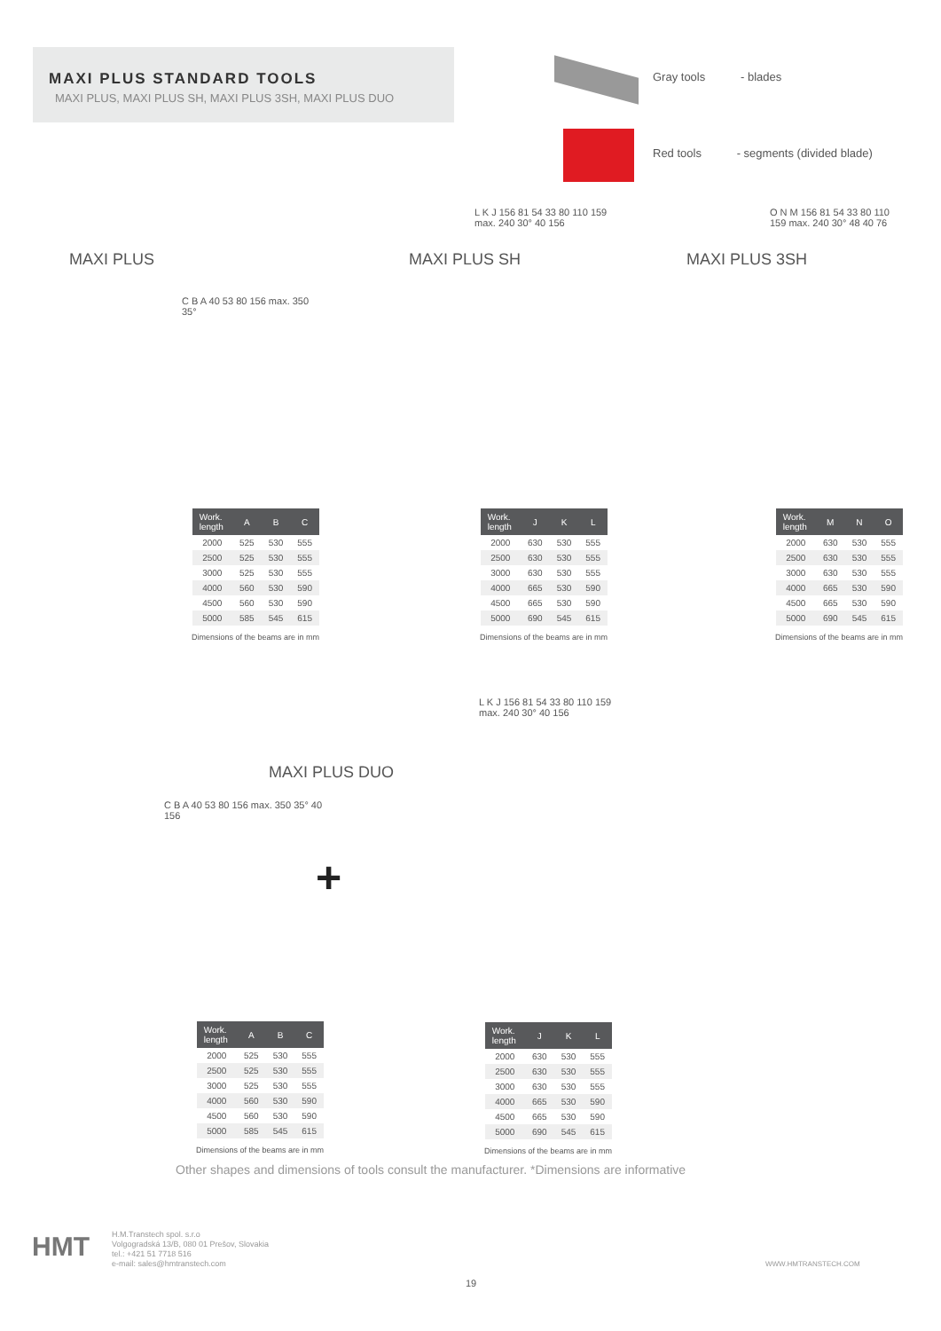MAXI PLUS STANDARD TOOLS
MAXI PLUS, MAXI PLUS SH, MAXI PLUS 3SH, MAXI PLUS DUO
Gray tools - blades
Red tools - segments (divided blade)
MAXI PLUS
C B A 40 53 80 156 max. 350 35°
| Work. length | A | B | C |
| --- | --- | --- | --- |
| 2000 | 525 | 530 | 555 |
| 2500 | 525 | 530 | 555 |
| 3000 | 525 | 530 | 555 |
| 4000 | 560 | 530 | 590 |
| 4500 | 560 | 530 | 590 |
| 5000 | 585 | 545 | 615 |
Dimensions of the beams are in mm
MAXI PLUS SH
L K J 156 81 54 33 80 110 159 max. 240 30° 40 156
| Work. length | J | K | L |
| --- | --- | --- | --- |
| 2000 | 630 | 530 | 555 |
| 2500 | 630 | 530 | 555 |
| 3000 | 630 | 530 | 555 |
| 4000 | 665 | 530 | 590 |
| 4500 | 665 | 530 | 590 |
| 5000 | 690 | 545 | 615 |
Dimensions of the beams are in mm
MAXI PLUS 3SH
O N M 156 81 54 33 80 110 159 max. 240 30° 48 40 76
| Work. length | M | N | O |
| --- | --- | --- | --- |
| 2000 | 630 | 530 | 555 |
| 2500 | 630 | 530 | 555 |
| 3000 | 630 | 530 | 555 |
| 4000 | 665 | 530 | 590 |
| 4500 | 665 | 530 | 590 |
| 5000 | 690 | 545 | 615 |
Dimensions of the beams are in mm
MAXI PLUS DUO
C B A 40 53 80 156 max. 350 35° 40 156
| Work. length | A | B | C |
| --- | --- | --- | --- |
| 2000 | 525 | 530 | 555 |
| 2500 | 525 | 530 | 555 |
| 3000 | 525 | 530 | 555 |
| 4000 | 560 | 530 | 590 |
| 4500 | 560 | 530 | 590 |
| 5000 | 585 | 545 | 615 |
Dimensions of the beams are in mm
+
L K J 156 81 54 33 80 110 159 max. 240 30° 40 156
| Work. length | J | K | L |
| --- | --- | --- | --- |
| 2000 | 630 | 530 | 555 |
| 2500 | 630 | 530 | 555 |
| 3000 | 630 | 530 | 555 |
| 4000 | 665 | 530 | 590 |
| 4500 | 665 | 530 | 590 |
| 5000 | 690 | 545 | 615 |
Dimensions of the beams are in mm
Other shapes and dimensions of tools consult the manufacturer. *Dimensions are informative
HMT
H.M.Transtech spol. s.r.o
Volgogradská 13/B, 080 01 Prešov, Slovakia
tel.: +421 51 7718 516
e-mail: sales@hmtranstech.com
WWW.HMTRANSTECH.COM
19